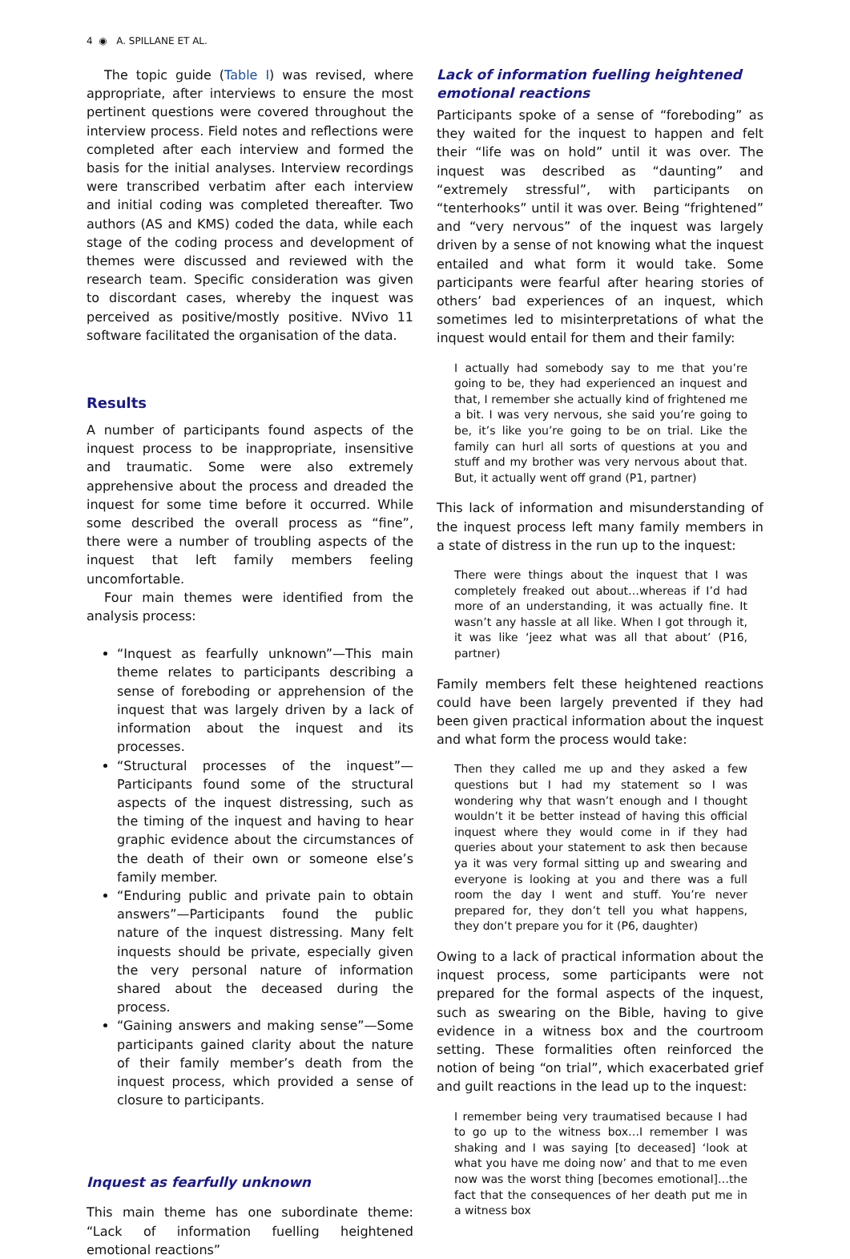4 ◉ A. SPILLANE ET AL.
The topic guide (Table I) was revised, where appropriate, after interviews to ensure the most pertinent questions were covered throughout the interview process. Field notes and reflections were completed after each interview and formed the basis for the initial analyses. Interview recordings were transcribed verbatim after each interview and initial coding was completed thereafter. Two authors (AS and KMS) coded the data, while each stage of the coding process and development of themes were discussed and reviewed with the research team. Specific consideration was given to discordant cases, whereby the inquest was perceived as positive/mostly positive. NVivo 11 software facilitated the organisation of the data.
Results
A number of participants found aspects of the inquest process to be inappropriate, insensitive and traumatic. Some were also extremely apprehensive about the process and dreaded the inquest for some time before it occurred. While some described the overall process as “fine”, there were a number of troubling aspects of the inquest that left family members feeling uncomfortable.
Four main themes were identified from the analysis process:
“Inquest as fearfully unknown”—This main theme relates to participants describing a sense of foreboding or apprehension of the inquest that was largely driven by a lack of information about the inquest and its processes.
“Structural processes of the inquest”—Participants found some of the structural aspects of the inquest distressing, such as the timing of the inquest and having to hear graphic evidence about the circumstances of the death of their own or someone else’s family member.
“Enduring public and private pain to obtain answers”—Participants found the public nature of the inquest distressing. Many felt inquests should be private, especially given the very personal nature of information shared about the deceased during the process.
“Gaining answers and making sense”—Some participants gained clarity about the nature of their family member’s death from the inquest process, which provided a sense of closure to participants.
Inquest as fearfully unknown
This main theme has one subordinate theme: “Lack of information fuelling heightened emotional reactions”
Lack of information fuelling heightened emotional reactions
Participants spoke of a sense of “foreboding” as they waited for the inquest to happen and felt their “life was on hold” until it was over. The inquest was described as “daunting” and “extremely stressful”, with participants on “tenterhooks” until it was over. Being “frightened” and “very nervous” of the inquest was largely driven by a sense of not knowing what the inquest entailed and what form it would take. Some participants were fearful after hearing stories of others’ bad experiences of an inquest, which sometimes led to misinterpretations of what the inquest would entail for them and their family:
I actually had somebody say to me that you’re going to be, they had experienced an inquest and that, I remember she actually kind of frightened me a bit. I was very nervous, she said you’re going to be, it’s like you’re going to be on trial. Like the family can hurl all sorts of questions at you and stuff and my brother was very nervous about that. But, it actually went off grand (P1, partner)
This lack of information and misunderstanding of the inquest process left many family members in a state of distress in the run up to the inquest:
There were things about the inquest that I was completely freaked out about…whereas if I’d had more of an understanding, it was actually fine. It wasn’t any hassle at all like. When I got through it, it was like ‘jeez what was all that about’ (P16, partner)
Family members felt these heightened reactions could have been largely prevented if they had been given practical information about the inquest and what form the process would take:
Then they called me up and they asked a few questions but I had my statement so I was wondering why that wasn’t enough and I thought wouldn’t it be better instead of having this official inquest where they would come in if they had queries about your statement to ask then because ya it was very formal sitting up and swearing and everyone is looking at you and there was a full room the day I went and stuff. You’re never prepared for, they don’t tell you what happens, they don’t prepare you for it (P6, daughter)
Owing to a lack of practical information about the inquest process, some participants were not prepared for the formal aspects of the inquest, such as swearing on the Bible, having to give evidence in a witness box and the courtroom setting. These formalities often reinforced the notion of being “on trial”, which exacerbated grief and guilt reactions in the lead up to the inquest:
I remember being very traumatised because I had to go up to the witness box…I remember I was shaking and I was saying [to deceased] ‘look at what you have me doing now’ and that to me even now was the worst thing [becomes emotional]…the fact that the consequences of her death put me in a witness box